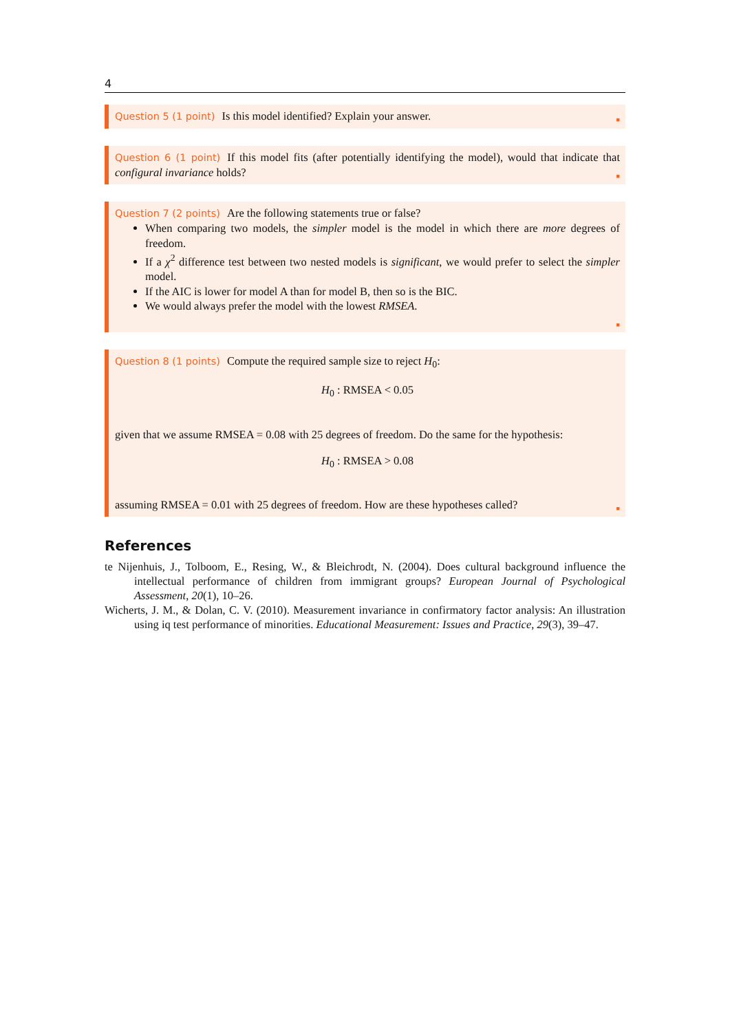4
Question 5 (1 point) Is this model identified? Explain your answer. ■
Question 6 (1 point) If this model fits (after potentially identifying the model), would that indicate that configural invariance holds? ■
Question 7 (2 points) Are the following statements true or false?
When comparing two models, the simpler model is the model in which there are more degrees of freedom.
If a χ<sup>2</sup> difference test between two nested models is significant, we would prefer to select the simpler model.
If the AIC is lower for model A than for model B, then so is the BIC.
We would always prefer the model with the lowest RMSEA.
■
Question 8 (1 points) Compute the required sample size to reject H<sub>0</sub>:
H<sub>0</sub> : RMSEA < 0.05
given that we assume RMSEA = 0.08 with 25 degrees of freedom. Do the same for the hypothesis:
H<sub>0</sub> : RMSEA > 0.08
assuming RMSEA = 0.01 with 25 degrees of freedom. How are these hypotheses called? ■
References
te Nijenhuis, J., Tolboom, E., Resing, W., & Bleichrodt, N. (2004). Does cultural background influence the intellectual performance of children from immigrant groups? European Journal of Psychological Assessment, 20(1), 10–26.
Wicherts, J. M., & Dolan, C. V. (2010). Measurement invariance in confirmatory factor analysis: An illustration using iq test performance of minorities. Educational Measurement: Issues and Practice, 29(3), 39–47.